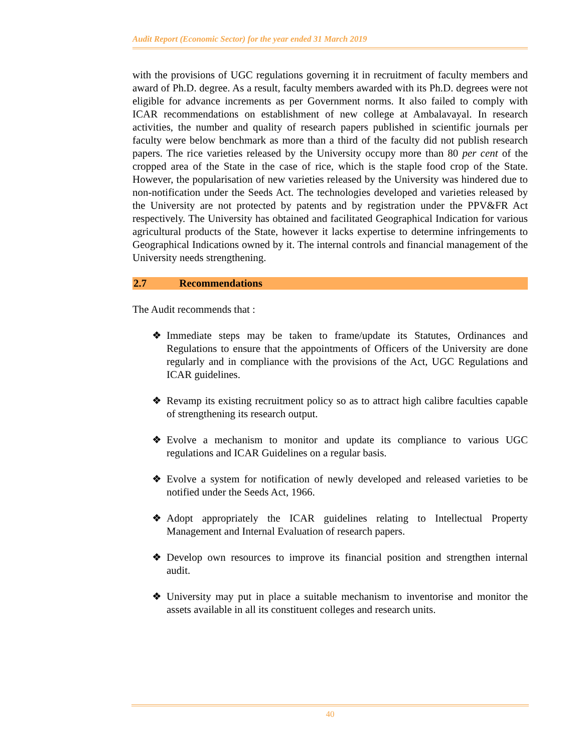Audit Report (Economic Sector) for the year ended 31 March 2019
with the provisions of UGC regulations governing it in recruitment of faculty members and award of Ph.D. degree. As a result, faculty members awarded with its Ph.D. degrees were not eligible for advance increments as per Government norms. It also failed to comply with ICAR recommendations on establishment of new college at Ambalavayal. In research activities, the number and quality of research papers published in scientific journals per faculty were below benchmark as more than a third of the faculty did not publish research papers. The rice varieties released by the University occupy more than 80 per cent of the cropped area of the State in the case of rice, which is the staple food crop of the State. However, the popularisation of new varieties released by the University was hindered due to non-notification under the Seeds Act. The technologies developed and varieties released by the University are not protected by patents and by registration under the PPV&FR Act respectively. The University has obtained and facilitated Geographical Indication for various agricultural products of the State, however it lacks expertise to determine infringements to Geographical Indications owned by it. The internal controls and financial management of the University needs strengthening.
2.7 Recommendations
The Audit recommends that :
❖
Immediate steps may be taken to frame/update its Statutes, Ordinances and Regulations to ensure that the appointments of Officers of the University are done regularly and in compliance with the provisions of the Act, UGC Regulations and ICAR guidelines.
❖
Revamp its existing recruitment policy so as to attract high calibre faculties capable of strengthening its research output.
❖
Evolve a mechanism to monitor and update its compliance to various UGC regulations and ICAR Guidelines on a regular basis.
❖
Evolve a system for notification of newly developed and released varieties to be notified under the Seeds Act, 1966.
❖
Adopt appropriately the ICAR guidelines relating to Intellectual Property Management and Internal Evaluation of research papers.
❖
Develop own resources to improve its financial position and strengthen internal audit.
❖
University may put in place a suitable mechanism to inventorise and monitor the assets available in all its constituent colleges and research units.
40